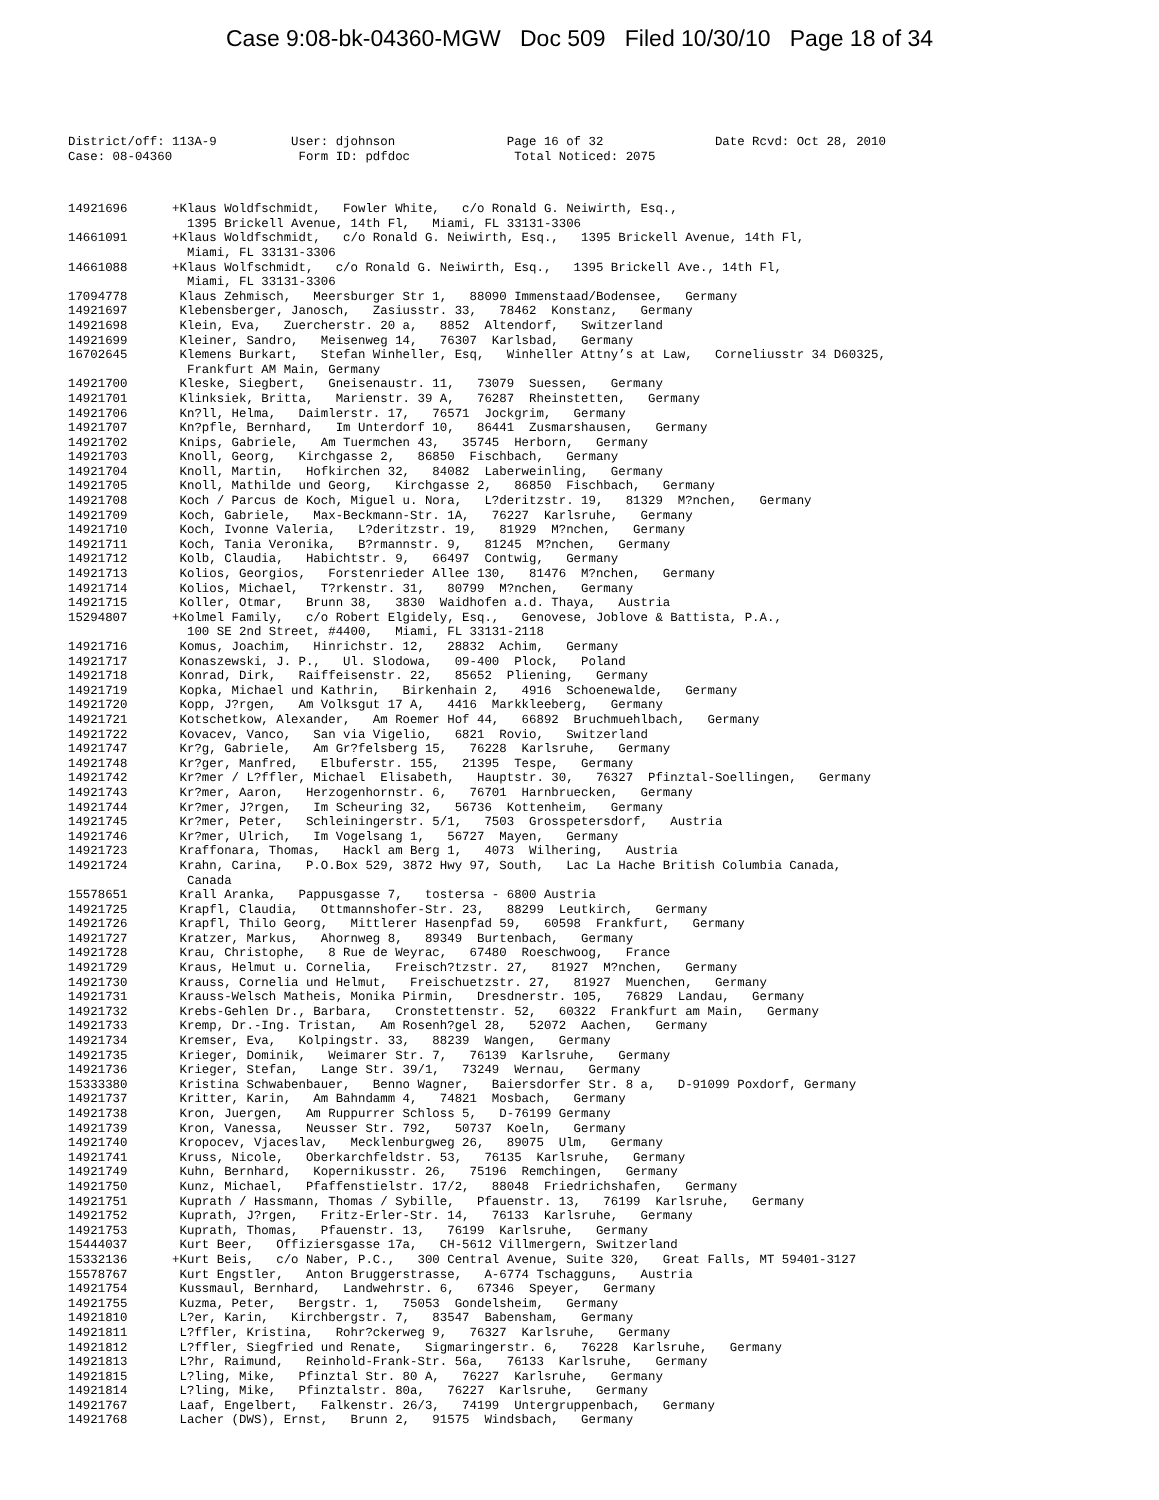Case 9:08-bk-04360-MGW Doc 509 Filed 10/30/10 Page 18 of 34
District/off: 113A-9 User: djohnson Page 16 of 32 Date Rcvd: Oct 28, 2010 Case: 08-04360 Form ID: pdfdoc Total Noticed: 2075
14921696 +Klaus Woldfschmidt, Fowler White, c/o Ronald G. Neiwirth, Esq., 1395 Brickell Avenue, 14th Fl, Miami, FL 33131-3306 14661091 +Klaus Woldfschmidt, c/o Ronald G. Neiwirth, Esq., 1395 Brickell Avenue, 14th Fl, Miami, FL 33131-3306 14661088 +Klaus Wolfschmidt, c/o Ronald G. Neiwirth, Esq., 1395 Brickell Ave., 14th Fl, Miami, FL 33131-3306 17094778 Klaus Zehmisch, Meersburger Str 1, 88090 Immenstaad/Bodensee, Germany 14921697 Klebensberger, Janosch, Zasiusstr. 33, 78462 Konstanz, Germany 14921698 Klein, Eva, Zuercherstr. 20 a, 8852 Altendorf, Switzerland 14921699 Kleiner, Sandro, Meisenweg 14, 76307 Karlsbad, Germany 16702645 Klemens Burkart, Stefan Winheller, Esq, Winheller Attny’s at Law, Corneliusstr 34 D60325, Frankfurt AM Main, Germany 14921700 Kleske, Siegbert, Gneisenaustr. 11, 73079 Suessen, Germany 14921701 Klinksiek, Britta, Marienstr. 39 A, 76287 Rheinstetten, Germany 14921706 Kn?ll, Helma, Daimlerstr. 17, 76571 Jockgrim, Germany 14921707 Kn?pfle, Bernhard, Im Unterdorf 10, 86441 Zusmarshausen, Germany 14921702 Knips, Gabriele, Am Tuermchen 43, 35745 Herborn, Germany 14921703 Knoll, Georg, Kirchgasse 2, 86850 Fischbach, Germany 14921704 Knoll, Martin, Hofkirchen 32, 84082 Laberweinling, Germany 14921705 Knoll, Mathilde und Georg, Kirchgasse 2, 86850 Fischbach, Germany 14921708 Koch / Parcus de Koch, Miguel u. Nora, L?deritzstr. 19, 81329 M?nchen, Germany 14921709 Koch, Gabriele, Max-Beckmann-Str. 1A, 76227 Karlsruhe, Germany 14921710 Koch, Ivonne Valeria, L?deritzstr. 19, 81929 M?nchen, Germany 14921711 Koch, Tania Veronika, B?rmannstr. 9, 81245 M?nchen, Germany 14921712 Kolb, Claudia, Habichtstr. 9, 66497 Contwig, Germany 14921713 Kolios, Georgios, Forstenrieder Allee 130, 81476 M?nchen, Germany 14921714 Kolios, Michael, T?rkenstr. 31, 80799 M?nchen, Germany 14921715 Koller, Otmar, Brunn 38, 3830 Waidhofen a.d. Thaya, Austria 15294807 +Kolmel Family, c/o Robert Elgidely, Esq., Genovese, Joblove & Battista, P.A., 100 SE 2nd Street, #4400, Miami, FL 33131-2118 14921716 Komus, Joachim, Hinrichstr. 12, 28832 Achim, Germany 14921717 Konaszewski, J. P., Ul. Slodowa, 09-400 Plock, Poland 14921718 Konrad, Dirk, Raiffeisenstr. 22, 85652 Pliening, Germany 14921719 Kopka, Michael und Kathrin, Birkenhain 2, 4916 Schoenewalde, Germany 14921720 Kopp, J?rgen, Am Volksgut 17 A, 4416 Markkleeberg, Germany 14921721 Kotschetkow, Alexander, Am Roemer Hof 44, 66892 Bruchmuehlbach, Germany 14921722 Kovacev, Vanco, San via Vigelio, 6821 Rovio, Switzerland 14921747 Kr?g, Gabriele, Am Gr?felsberg 15, 76228 Karlsruhe, Germany 14921748 Kr?ger, Manfred, Elbuferstr. 155, 21395 Tespe, Germany 14921742 Kr?mer / L?ffler, Michael Elisabeth, Hauptstr. 30, 76327 Pfinztal-Soellingen, Germany 14921743 Kr?mer, Aaron, Herzogenhornstr. 6, 76701 Harnbruecken, Germany 14921744 Kr?mer, J?rgen, Im Scheuring 32, 56736 Kottenheim, Germany 14921745 Kr?mer, Peter, Schleiningerstr. 5/1, 7503 Grosspetersdorf, Austria 14921746 Kr?mer, Ulrich, Im Vogelsang 1, 56727 Mayen, Germany 14921723 Kraffonara, Thomas, Hackl am Berg 1, 4073 Wilhering, Austria 14921724 Krahn, Carina, P.O.Box 529, 3872 Hwy 97, South, Lac La Hache British Columbia Canada, Canada 15578651 Krall Aranka, Pappusgasse 7, tostersa - 6800 Austria 14921725 Krapfl, Claudia, Ottmannshofer-Str. 23, 88299 Leutkirch, Germany 14921726 Krapfl, Thilo Georg, Mittlerer Hasenpfad 59, 60598 Frankfurt, Germany 14921727 Kratzer, Markus, Ahornweg 8, 89349 Burtenbach, Germany 14921728 Krau, Christophe, 8 Rue de Weyrac, 67480 Roeschwoog, France 14921729 Kraus, Helmut u. Cornelia, Freisch?tzstr. 27, 81927 M?nchen, Germany 14921730 Krauss, Cornelia und Helmut, Freischuetzstr. 27, 81927 Muenchen, Germany 14921731 Krauss-Welsch Matheis, Monika Pirmin, Dresdnerstr. 105, 76829 Landau, Germany 14921732 Krebs-Gehlen Dr., Barbara, Cronstettenstr. 52, 60322 Frankfurt am Main, Germany 14921733 Kremp, Dr.-Ing. Tristan, Am Rosenh?gel 28, 52072 Aachen, Germany 14921734 Kremser, Eva, Kolpingstr. 33, 88239 Wangen, Germany 14921735 Krieger, Dominik, Weimarer Str. 7, 76139 Karlsruhe, Germany 14921736 Krieger, Stefan, Lange Str. 39/1, 73249 Wernau, Germany 15333380 Kristina Schwabenbauer, Benno Wagner, Baiersdorfer Str. 8 a, D-91099 Poxdorf, Germany 14921737 Kritter, Karin, Am Bahndamm 4, 74821 Mosbach, Germany 14921738 Kron, Juergen, Am Ruppurrer Schloss 5, D-76199 Germany 14921739 Kron, Vanessa, Neusser Str. 792, 50737 Koeln, Germany 14921740 Kropocev, Vjaceslav, Mecklenburgweg 26, 89075 Ulm, Germany 14921741 Kruss, Nicole, Oberkarchfeldstr. 53, 76135 Karlsruhe, Germany 14921749 Kuhn, Bernhard, Kopernikusstr. 26, 75196 Remchingen, Germany 14921750 Kunz, Michael, Pfaffenstielstr. 17/2, 88048 Friedrichshafen, Germany 14921751 Kuprath / Hassmann, Thomas / Sybille, Pfauenstr. 13, 76199 Karlsruhe, Germany 14921752 Kuprath, J?rgen, Fritz-Erler-Str. 14, 76133 Karlsruhe, Germany 14921753 Kuprath, Thomas, Pfauenstr. 13, 76199 Karlsruhe, Germany 15444037 Kurt Beer, Offiziersgasse 17a, CH-5612 Villmergern, Switzerland 15332136 +Kurt Beis, c/o Naber, P.C., 300 Central Avenue, Suite 320, Great Falls, MT 59401-3127 15578767 Kurt Engstler, Anton Bruggerstrasse, A-6774 Tschagguns, Austria 14921754 Kussmaul, Bernhard, Landwehrstr. 6, 67346 Speyer, Germany 14921755 Kuzma, Peter, Bergstr. 1, 75053 Gondelsheim, Germany 14921810 L?er, Karin, Kirchbergstr. 7, 83547 Babensham, Germany 14921811 L?ffler, Kristina, Rohr?ckerweg 9, 76327 Karlsruhe, Germany 14921812 L?ffler, Siegfried und Renate, Sigmaringerstr. 6, 76228 Karlsruhe, Germany 14921813 L?hr, Raimund, Reinhold-Frank-Str. 56a, 76133 Karlsruhe, Germany 14921815 L?ling, Mike, Pfinztal Str. 80 A, 76227 Karlsruhe, Germany 14921814 L?ling, Mike, Pfinztalstr. 80a, 76227 Karlsruhe, Germany 14921767 Laaf, Engelbert, Falkenstr. 26/3, 74199 Untergruppenbach, Germany 14921768 Lacher (DWS), Ernst, Brunn 2, 91575 Windsbach, Germany